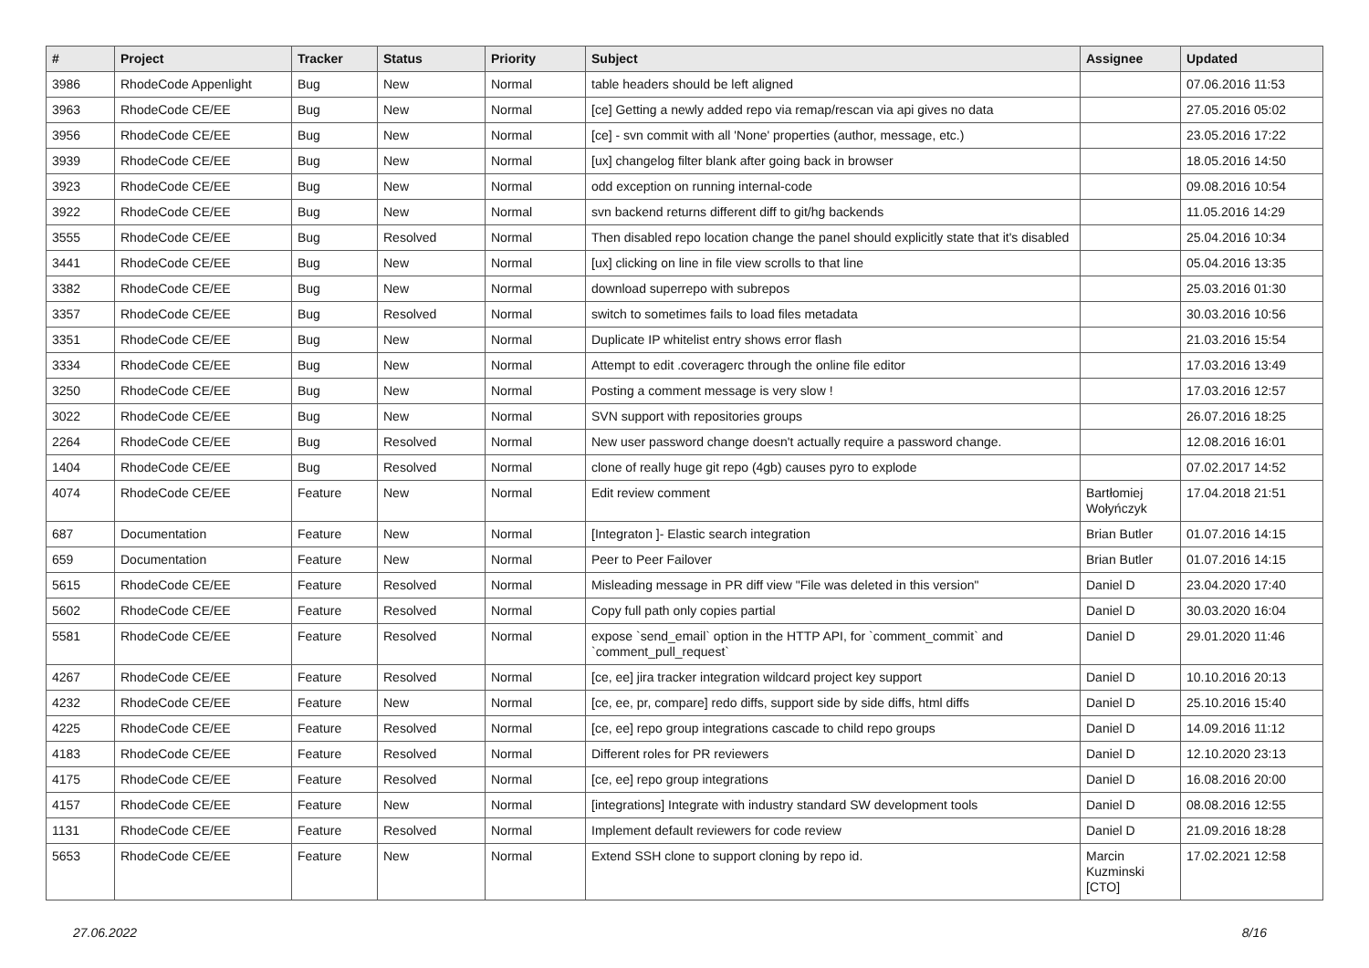| # | Project | Tracker | Status | Priority | Subject | Assignee | Updated |
| --- | --- | --- | --- | --- | --- | --- | --- |
| 3986 | RhodeCode Appenlight | Bug | New | Normal | table headers should be left aligned | | 07.06.2016 11:53 |
| 3963 | RhodeCode CE/EE | Bug | New | Normal | [ce] Getting a newly added repo via remap/rescan via api gives no data | | 27.05.2016 05:02 |
| 3956 | RhodeCode CE/EE | Bug | New | Normal | [ce] - svn commit with all 'None' properties (author, message, etc.) | | 23.05.2016 17:22 |
| 3939 | RhodeCode CE/EE | Bug | New | Normal | [ux] changelog filter blank after going back in browser | | 18.05.2016 14:50 |
| 3923 | RhodeCode CE/EE | Bug | New | Normal | odd exception on running internal-code | | 09.08.2016 10:54 |
| 3922 | RhodeCode CE/EE | Bug | New | Normal | svn backend returns different diff to git/hg backends | | 11.05.2016 14:29 |
| 3555 | RhodeCode CE/EE | Bug | Resolved | Normal | Then disabled repo location change the panel should explicitly state that it's disabled | | 25.04.2016 10:34 |
| 3441 | RhodeCode CE/EE | Bug | New | Normal | [ux] clicking on line in file view scrolls to that line | | 05.04.2016 13:35 |
| 3382 | RhodeCode CE/EE | Bug | New | Normal | download superrepo with subrepos | | 25.03.2016 01:30 |
| 3357 | RhodeCode CE/EE | Bug | Resolved | Normal | switch to sometimes fails to load files metadata | | 30.03.2016 10:56 |
| 3351 | RhodeCode CE/EE | Bug | New | Normal | Duplicate IP whitelist entry shows error flash | | 21.03.2016 15:54 |
| 3334 | RhodeCode CE/EE | Bug | New | Normal | Attempt to edit .coveragerc through the online file editor | | 17.03.2016 13:49 |
| 3250 | RhodeCode CE/EE | Bug | New | Normal | Posting a comment message is very slow ! | | 17.03.2016 12:57 |
| 3022 | RhodeCode CE/EE | Bug | New | Normal | SVN support with repositories groups | | 26.07.2016 18:25 |
| 2264 | RhodeCode CE/EE | Bug | Resolved | Normal | New user password change doesn't actually require a password change. | | 12.08.2016 16:01 |
| 1404 | RhodeCode CE/EE | Bug | Resolved | Normal | clone of really huge git repo (4gb) causes pyro to explode | | 07.02.2017 14:52 |
| 4074 | RhodeCode CE/EE | Feature | New | Normal | Edit review comment | Bartłomiej Wołyńczyk | 17.04.2018 21:51 |
| 687 | Documentation | Feature | New | Normal | [Integraton ]- Elastic search integration | Brian Butler | 01.07.2016 14:15 |
| 659 | Documentation | Feature | New | Normal | Peer to Peer Failover | Brian Butler | 01.07.2016 14:15 |
| 5615 | RhodeCode CE/EE | Feature | Resolved | Normal | Misleading message in PR diff view "File was deleted in this version" | Daniel D | 23.04.2020 17:40 |
| 5602 | RhodeCode CE/EE | Feature | Resolved | Normal | Copy full path only copies partial | Daniel D | 30.03.2020 16:04 |
| 5581 | RhodeCode CE/EE | Feature | Resolved | Normal | expose `send_email` option in the HTTP API, for `comment_commit` and `comment_pull_request` | Daniel D | 29.01.2020 11:46 |
| 4267 | RhodeCode CE/EE | Feature | Resolved | Normal | [ce, ee] jira tracker integration wildcard project key support | Daniel D | 10.10.2016 20:13 |
| 4232 | RhodeCode CE/EE | Feature | New | Normal | [ce, ee, pr, compare] redo diffs, support side by side diffs, html diffs | Daniel D | 25.10.2016 15:40 |
| 4225 | RhodeCode CE/EE | Feature | Resolved | Normal | [ce, ee] repo group integrations cascade to child repo groups | Daniel D | 14.09.2016 11:12 |
| 4183 | RhodeCode CE/EE | Feature | Resolved | Normal | Different roles for PR reviewers | Daniel D | 12.10.2020 23:13 |
| 4175 | RhodeCode CE/EE | Feature | Resolved | Normal | [ce, ee] repo group integrations | Daniel D | 16.08.2016 20:00 |
| 4157 | RhodeCode CE/EE | Feature | New | Normal | [integrations] Integrate with industry standard SW development tools | Daniel D | 08.08.2016 12:55 |
| 1131 | RhodeCode CE/EE | Feature | Resolved | Normal | Implement default reviewers for code review | Daniel D | 21.09.2016 18:28 |
| 5653 | RhodeCode CE/EE | Feature | New | Normal | Extend SSH clone to support cloning by repo id. | Marcin Kuzminski [CTO] | 17.02.2021 12:58 |
27.06.2022 8/16